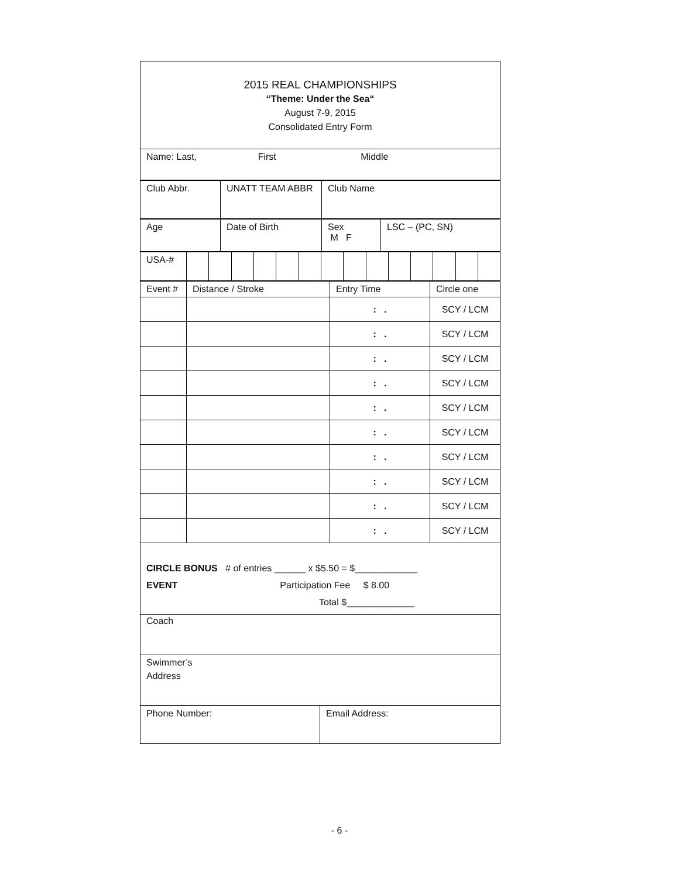2015 REAL CHAMPIONSHIPS
“Theme: Under the Sea“
August 7-9, 2015
Consolidated Entry Form
| Name: Last, First Middle |
| Club Abbr. | UNATT TEAM ABBR | Club Name |
| Age | Date of Birth | Sex M F | LSC – (PC, SN) |
| USA-# | | | | | | | | | | | | | | |
| Event # | Distance / Stroke | Entry Time | Circle one |
| | | : . | SCY / LCM |
| | | : . | SCY / LCM |
| | | : . | SCY / LCM |
| | | : . | SCY / LCM |
| | | : . | SCY / LCM |
| | | : . | SCY / LCM |
| | | : . | SCY / LCM |
| | | : . | SCY / LCM |
| | | : . | SCY / LCM |
| | | : . | SCY / LCM |
CIRCLE BONUS # of entries ______ x $5.50 = $____________
EVENT Participation Fee $ 8.00
Total $_____________
Coach
Swimmer’s
Address
| Phone Number: | Email Address: |
- 6 -